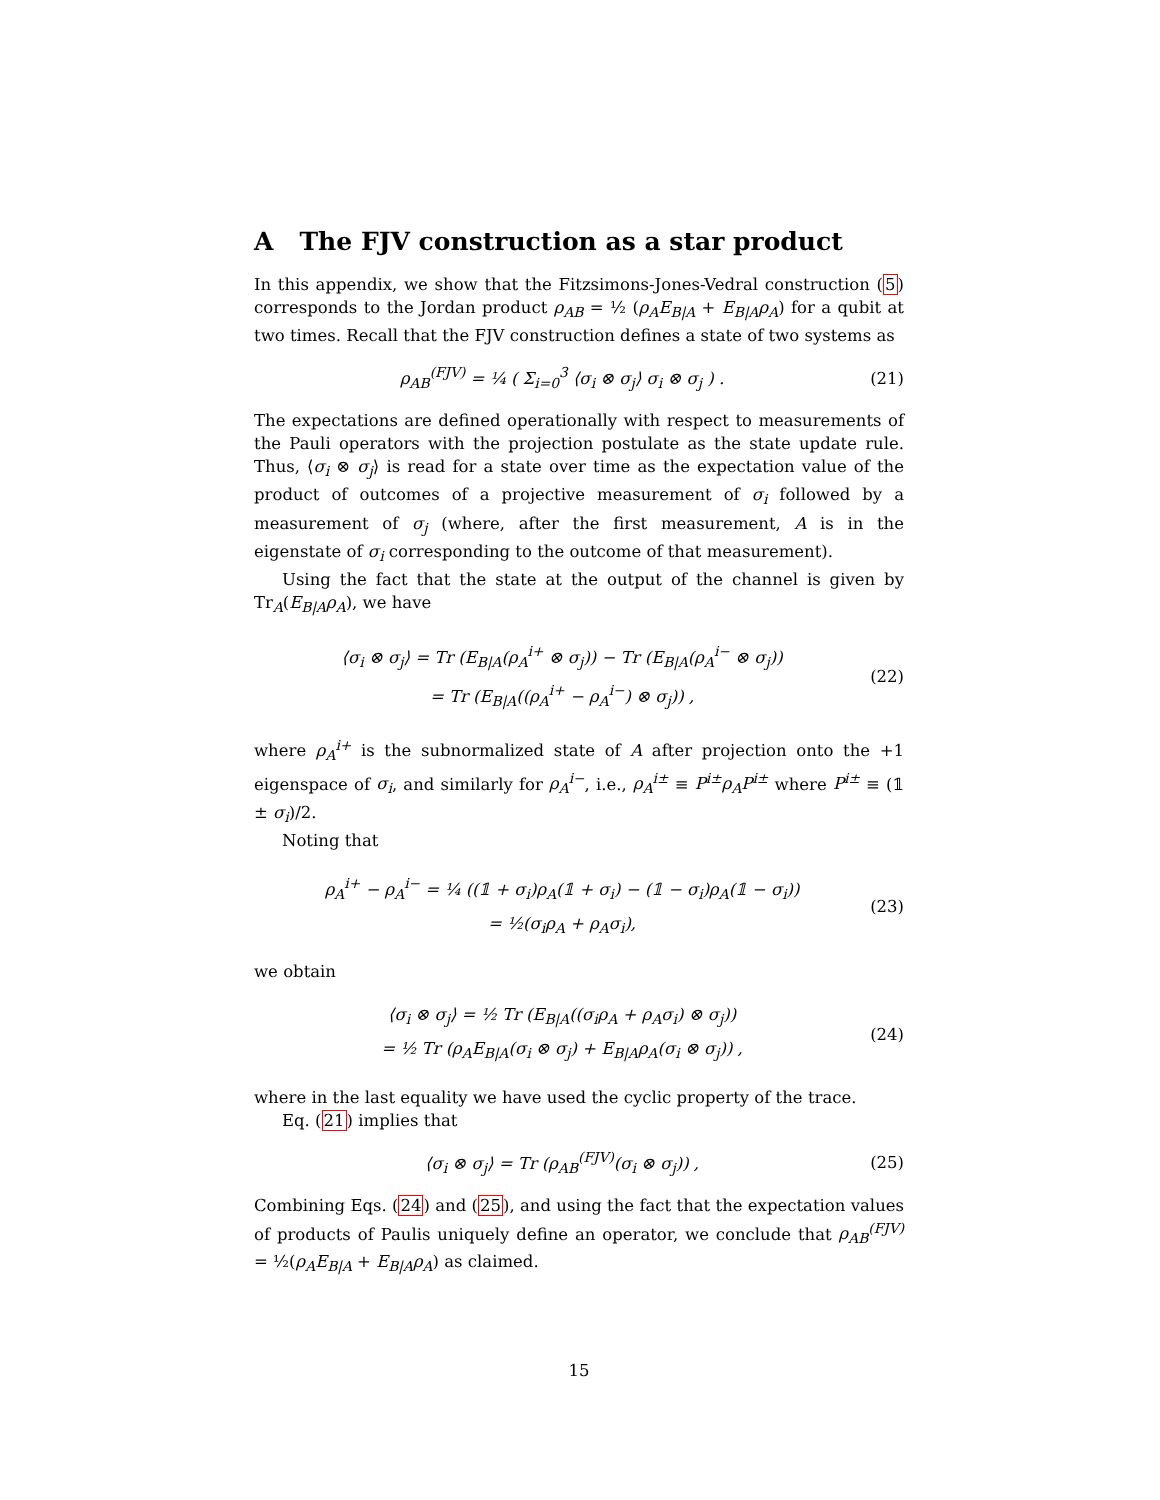A The FJV construction as a star product
In this appendix, we show that the Fitzsimons-Jones-Vedral construction (5) corresponds to the Jordan product ρ<sub>AB</sub> = ½ (ρ<sub>A</sub>E<sub>B|A</sub> + E<sub>B|A</sub>ρ<sub>A</sub>) for a qubit at two times. Recall that the FJV construction defines a state of two systems as
ρ<sub>AB</sub><sup>(FJV)</sup> = ¼ ( Σ<sub>i=0</sub><sup>3</sup> ⟨σ<sub>i</sub> ⊗ σ<sub>j</sub>⟩ σ<sub>i</sub> ⊗ σ<sub>j</sub> ) .
(21)
The expectations are defined operationally with respect to measurements of the Pauli operators with the projection postulate as the state update rule. Thus, ⟨σ<sub>i</sub> ⊗ σ<sub>j</sub>⟩ is read for a state over time as the expectation value of the product of outcomes of a projective measurement of σ<sub>i</sub> followed by a measurement of σ<sub>j</sub> (where, after the first measurement, A is in the eigenstate of σ<sub>i</sub> corresponding to the outcome of that measurement).
Using the fact that the state at the output of the channel is given by Tr<sub>A</sub>(E<sub>B|A</sub>ρ<sub>A</sub>), we have
⟨σ<sub>i</sub> ⊗ σ<sub>j</sub>⟩ = Tr (E<sub>B|A</sub>(ρ<sub>A</sub><sup>i+</sup> ⊗ σ<sub>j</sub>)) − Tr (E<sub>B|A</sub>(ρ<sub>A</sub><sup>i−</sup> ⊗ σ<sub>j</sub>))
= Tr (E<sub>B|A</sub>((ρ<sub>A</sub><sup>i+</sup> − ρ<sub>A</sub><sup>i−</sup>) ⊗ σ<sub>j</sub>)) ,
(22)
where ρ<sub>A</sub><sup>i+</sup> is the subnormalized state of A after projection onto the +1 eigenspace of σ<sub>i</sub>, and similarly for ρ<sub>A</sub><sup>i−</sup>, i.e., ρ<sub>A</sub><sup>i±</sup> ≡ P<sup>i±</sup>ρ<sub>A</sub>P<sup>i±</sup> where P<sup>i±</sup> ≡ (𝟙 ± σ<sub>i</sub>)/2.
Noting that
ρ<sub>A</sub><sup>i+</sup> − ρ<sub>A</sub><sup>i−</sup> = ¼ ((𝟙 + σ<sub>i</sub>)ρ<sub>A</sub>(𝟙 + σ<sub>i</sub>) − (𝟙 − σ<sub>i</sub>)ρ<sub>A</sub>(𝟙 − σ<sub>i</sub>))
= ½(σ<sub>i</sub>ρ<sub>A</sub> + ρ<sub>A</sub>σ<sub>i</sub>),
(23)
we obtain
⟨σ<sub>i</sub> ⊗ σ<sub>j</sub>⟩ = ½ Tr (E<sub>B|A</sub>((σ<sub>i</sub>ρ<sub>A</sub> + ρ<sub>A</sub>σ<sub>i</sub>) ⊗ σ<sub>j</sub>))
= ½ Tr (ρ<sub>A</sub>E<sub>B|A</sub>(σ<sub>i</sub> ⊗ σ<sub>j</sub>) + E<sub>B|A</sub>ρ<sub>A</sub>(σ<sub>i</sub> ⊗ σ<sub>j</sub>)) ,
(24)
where in the last equality we have used the cyclic property of the trace.
Eq. (21) implies that
⟨σ<sub>i</sub> ⊗ σ<sub>j</sub>⟩ = Tr (ρ<sub>AB</sub><sup>(FJV)</sup>(σ<sub>i</sub> ⊗ σ<sub>j</sub>)) ,
(25)
Combining Eqs. (24) and (25), and using the fact that the expectation values of products of Paulis uniquely define an operator, we conclude that ρ<sub>AB</sub><sup>(FJV)</sup> = ½(ρ<sub>A</sub>E<sub>B|A</sub> + E<sub>B|A</sub>ρ<sub>A</sub>) as claimed.
15